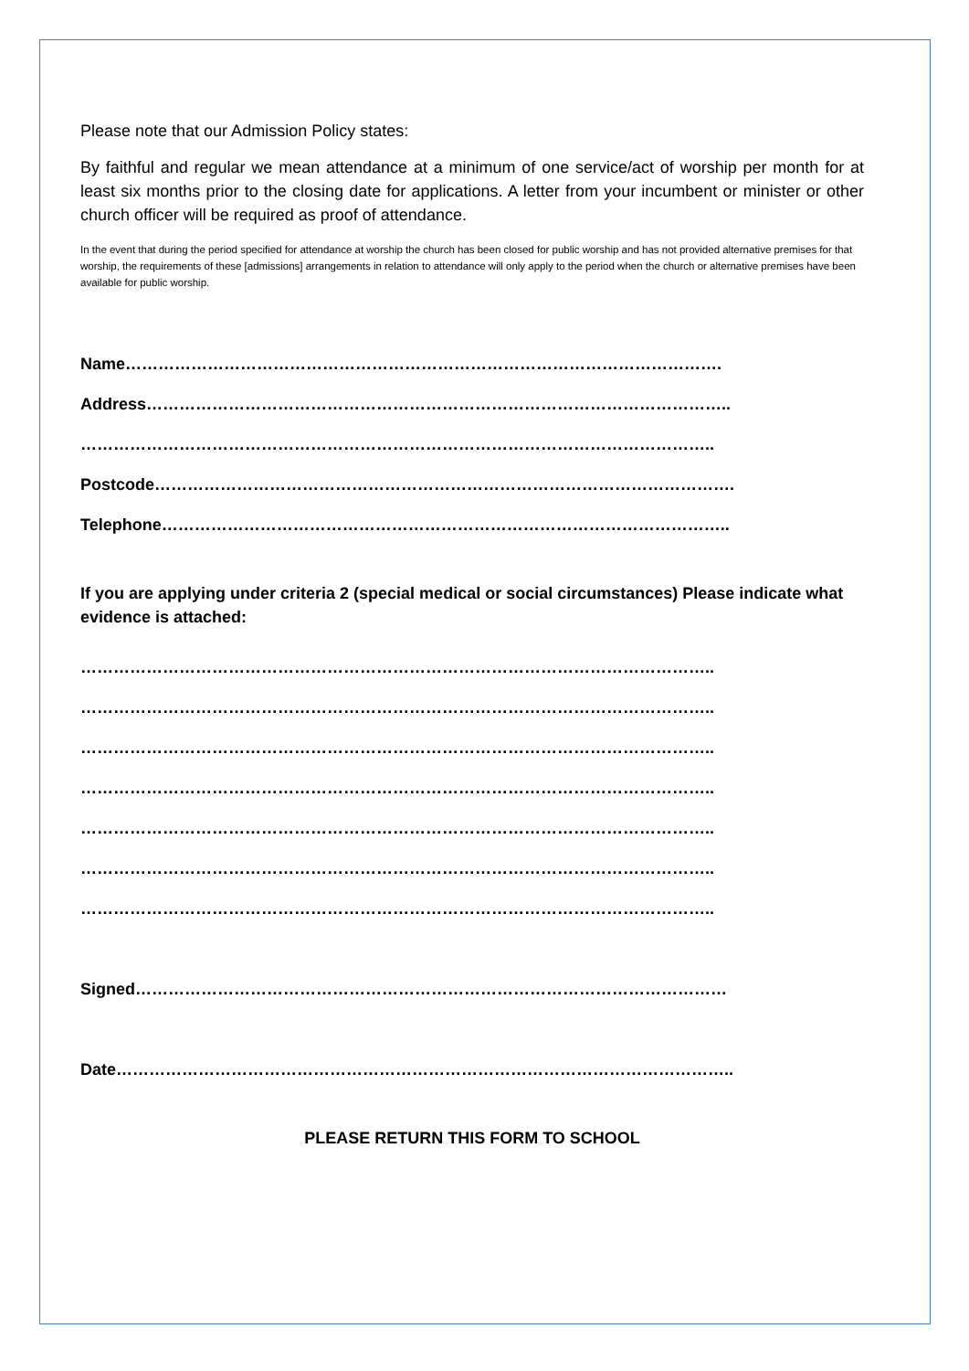Please note that our Admission Policy states:
By faithful and regular we mean attendance at a minimum of one service/act of worship per month for at least six months prior to the closing date for applications. A letter from your incumbent or minister or other church officer will be required as proof of attendance.
In the event that during the period specified for attendance at worship the church has been closed for public worship and has not provided alternative premises for that worship, the requirements of these [admissions] arrangements in relation to attendance will only apply to the period when the church or alternative premises have been available for public worship.
Name……………………………………………………………………………………………….
Address……………………………………………………………………………………………..
……………………………………………………………………………………………………..
Postcode…………………………………………………………………………………………….
Telephone…………………………………………………………………………………………..
If you are applying under criteria 2 (special medical or social circumstances) Please indicate what evidence is attached:
……………………………………………………………………………………………………..
……………………………………………………………………………………………………..
……………………………………………………………………………………………………..
……………………………………………………………………………………………………..
……………………………………………………………………………………………………..
……………………………………………………………………………………………………..
……………………………………………………………………………………………………..
Signed………………………………………………………………………………………………
Date…………………………………………………………………………………………………..
PLEASE RETURN THIS FORM TO SCHOOL